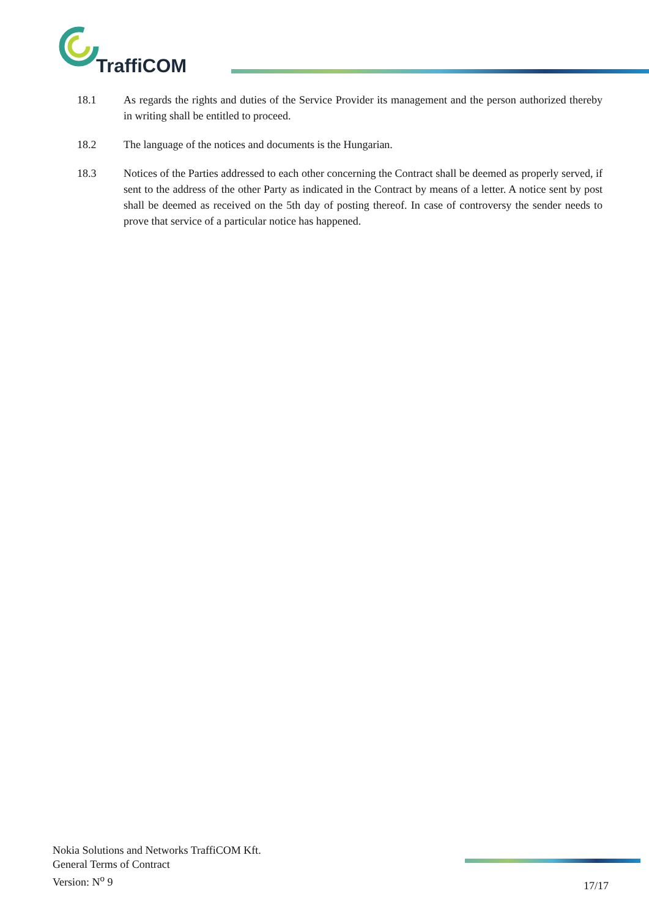TraffiCOM
18.1 As regards the rights and duties of the Service Provider its management and the person authorized thereby in writing shall be entitled to proceed.
18.2 The language of the notices and documents is the Hungarian.
18.3 Notices of the Parties addressed to each other concerning the Contract shall be deemed as properly served, if sent to the address of the other Party as indicated in the Contract by means of a letter. A notice sent by post shall be deemed as received on the 5th day of posting thereof. In case of controversy the sender needs to prove that service of a particular notice has happened.
Nokia Solutions and Networks TraffiCOM Kft.
General Terms of Contract
Version: N<sup>o</sup> 9
17/17